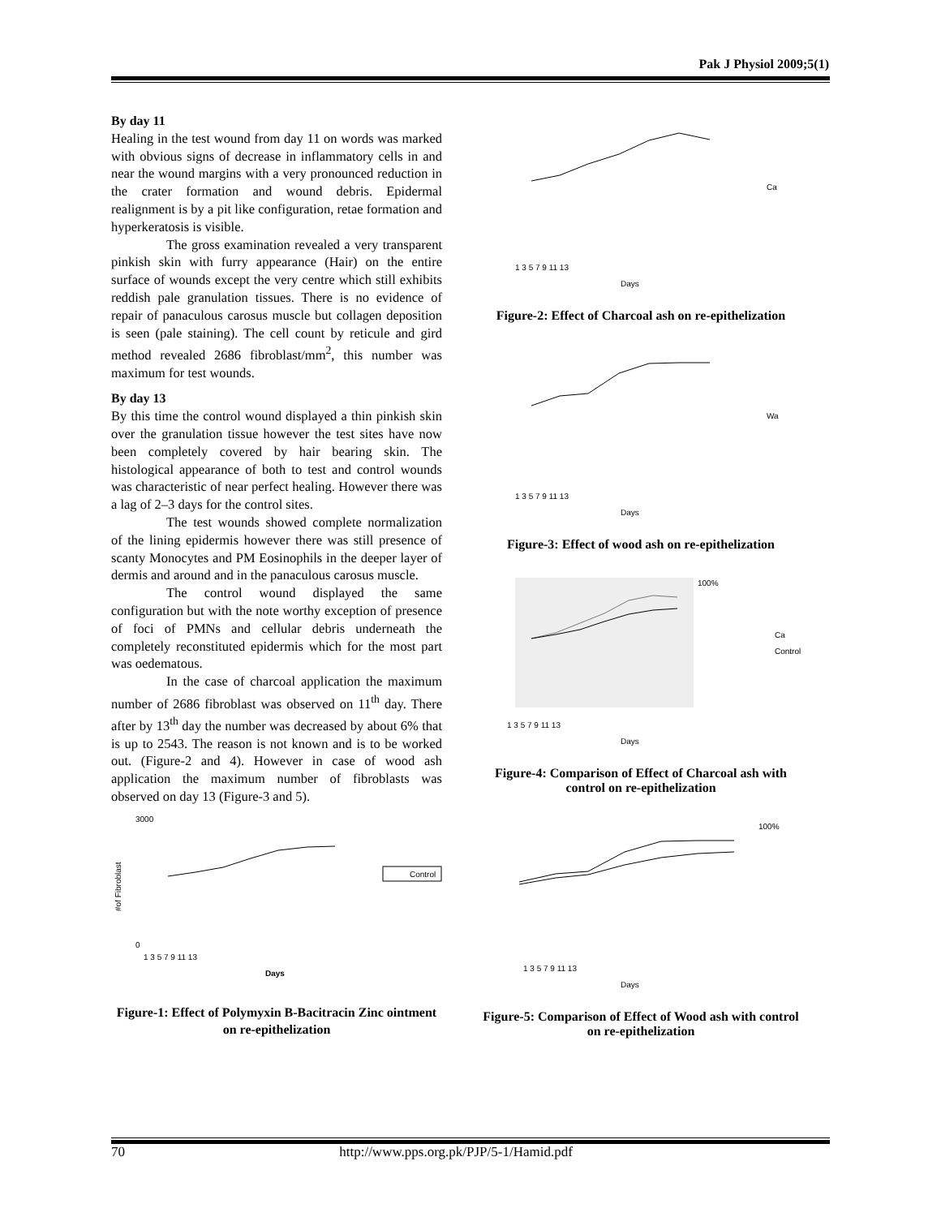Pak J Physiol 2009;5(1)
By day 11
Healing in the test wound from day 11 on words was marked with obvious signs of decrease in inflammatory cells in and near the wound margins with a very pronounced reduction in the crater formation and wound debris. Epidermal realignment is by a pit like configuration, retae formation and hyperkeratosis is visible.
The gross examination revealed a very transparent pinkish skin with furry appearance (Hair) on the entire surface of wounds except the very centre which still exhibits reddish pale granulation tissues. There is no evidence of repair of panaculous carosus muscle but collagen deposition is seen (pale staining). The cell count by reticule and gird method revealed 2686 fibroblast/mm<sup>2</sup>, this number was maximum for test wounds.
By day 13
By this time the control wound displayed a thin pinkish skin over the granulation tissue however the test sites have now been completely covered by hair bearing skin. The histological appearance of both to test and control wounds was characteristic of near perfect healing. However there was a lag of 2–3 days for the control sites.
The test wounds showed complete normalization of the lining epidermis however there was still presence of scanty Monocytes and PM Eosinophils in the deeper layer of dermis and around and in the panaculous carosus muscle.
The control wound displayed the same configuration but with the note worthy exception of presence of foci of PMNs and cellular debris underneath the completely reconstituted epidermis which for the most part was oedematous.
In the case of charcoal application the maximum number of 2686 fibroblast was observed on 11<sup>th</sup> day. There after by 13<sup>th</sup> day the number was decreased by about 6% that is up to 2543. The reason is not known and is to be worked out. (Figure-2 and 4). However in case of wood ash application the maximum number of fibroblasts was observed on day 13 (Figure-3 and 5).
#
3000
0
Control
1 3 5 7 9 11 13
Days
#of Fibroblast
Figure-1: Effect of Polymyxin B-Bacitracin Zinc ointment on re-epithelization
Ca
Days
1 3 5 7 9 11 13
Figure-2: Effect of Charcoal ash on re-epithelization
Wa
Days
1 3 5 7 9 11 13
Figure-3: Effect of wood ash on re-epithelization
100%
Ca
Control
Days
1 3 5 7 9 11 13
Figure-4: Comparison of Effect of Charcoal ash with control on re-epithelization
100%
Days
1 3 5 7 9 11 13
Figure-5: Comparison of Effect of Wood ash with control on re-epithelization
70 http://www.pps.org.pk/PJP/5-1/Hamid.pdf